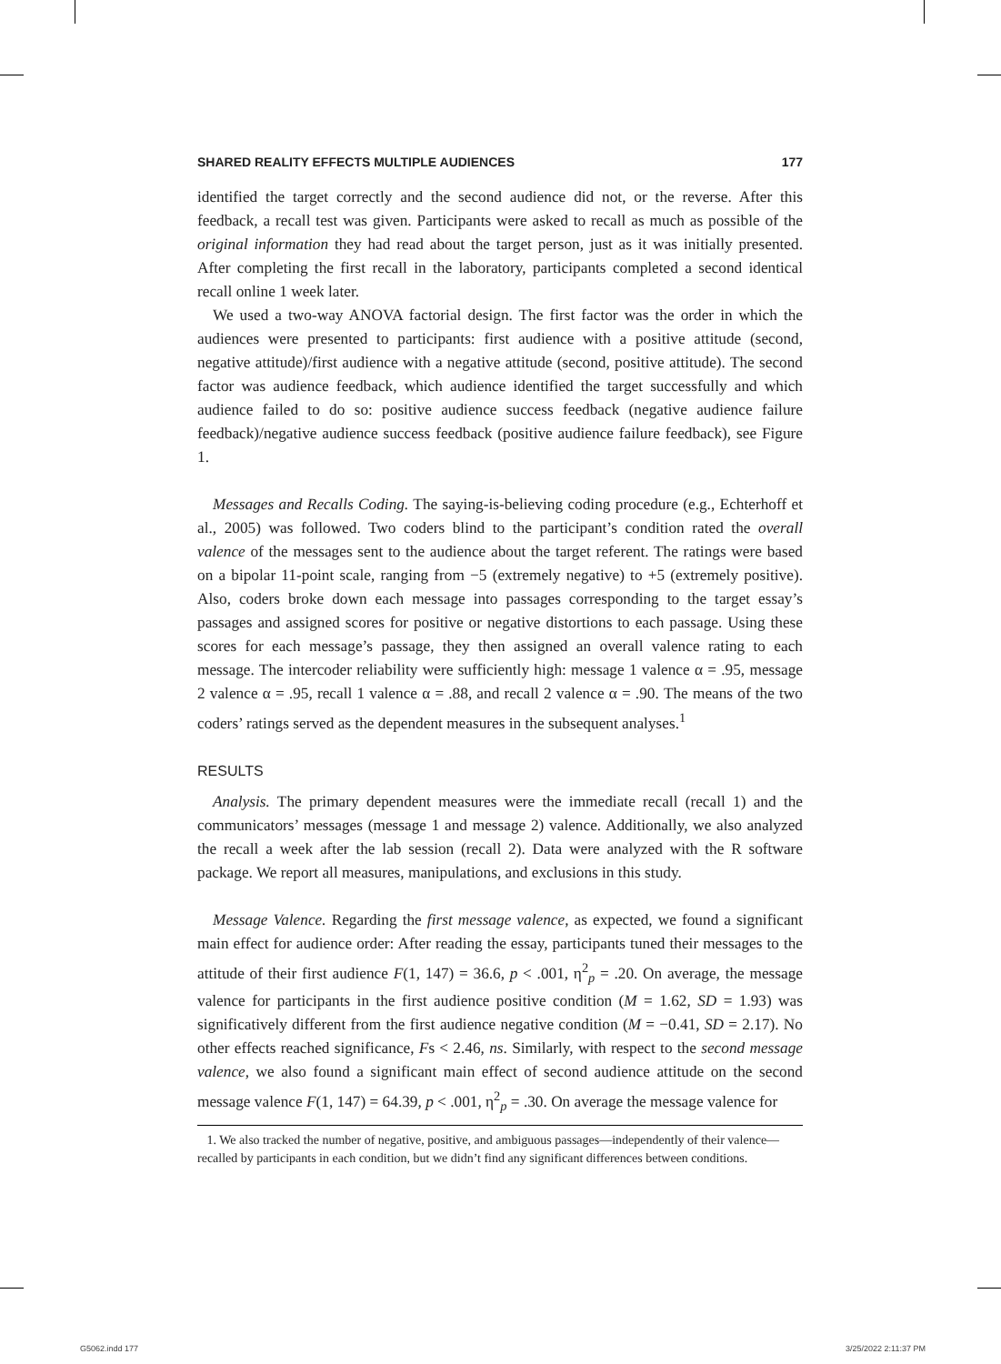SHARED REALITY EFFECTS MULTIPLE AUDIENCES 177
identified the target correctly and the second audience did not, or the reverse. After this feedback, a recall test was given. Participants were asked to recall as much as possible of the original information they had read about the target person, just as it was initially presented. After completing the first recall in the laboratory, participants completed a second identical recall online 1 week later.
We used a two-way ANOVA factorial design. The first factor was the order in which the audiences were presented to participants: first audience with a positive attitude (second, negative attitude)/first audience with a negative attitude (second, positive attitude). The second factor was audience feedback, which audience identified the target successfully and which audience failed to do so: positive audience success feedback (negative audience failure feedback)/negative audience success feedback (positive audience failure feedback), see Figure 1.
Messages and Recalls Coding. The saying-is-believing coding procedure (e.g., Echterhoff et al., 2005) was followed. Two coders blind to the participant’s condition rated the overall valence of the messages sent to the audience about the target referent. The ratings were based on a bipolar 11-point scale, ranging from −5 (extremely negative) to +5 (extremely positive). Also, coders broke down each message into passages corresponding to the target essay’s passages and assigned scores for positive or negative distortions to each passage. Using these scores for each message’s passage, they then assigned an overall valence rating to each message. The intercoder reliability were sufficiently high: message 1 valence α = .95, message 2 valence α = .95, recall 1 valence α = .88, and recall 2 valence α = .90. The means of the two coders’ ratings served as the dependent measures in the subsequent analyses.<sup>1</sup>
RESULTS
Analysis. The primary dependent measures were the immediate recall (recall 1) and the communicators’ messages (message 1 and message 2) valence. Additionally, we also analyzed the recall a week after the lab session (recall 2). Data were analyzed with the R software package. We report all measures, manipulations, and exclusions in this study.
Message Valence. Regarding the first message valence, as expected, we found a significant main effect for audience order: After reading the essay, participants tuned their messages to the attitude of their first audience F(1, 147) = 36.6, p < .001, η<sup>2</sup><sub>p</sub> = .20. On average, the message valence for participants in the first audience positive condition (M = 1.62, SD = 1.93) was significatively different from the first audience negative condition (M = −0.41, SD = 2.17). No other effects reached significance, Fs < 2.46, ns. Similarly, with respect to the second message valence, we also found a significant main effect of second audience attitude on the second message valence F(1, 147) = 64.39, p < .001, η<sup>2</sup><sub>p</sub> = .30. On average the message valence for
1. We also tracked the number of negative, positive, and ambiguous passages—independently of their valence—recalled by participants in each condition, but we didn’t find any significant differences between conditions.
G5062.indd 177 3/25/2022 2:11:37 PM